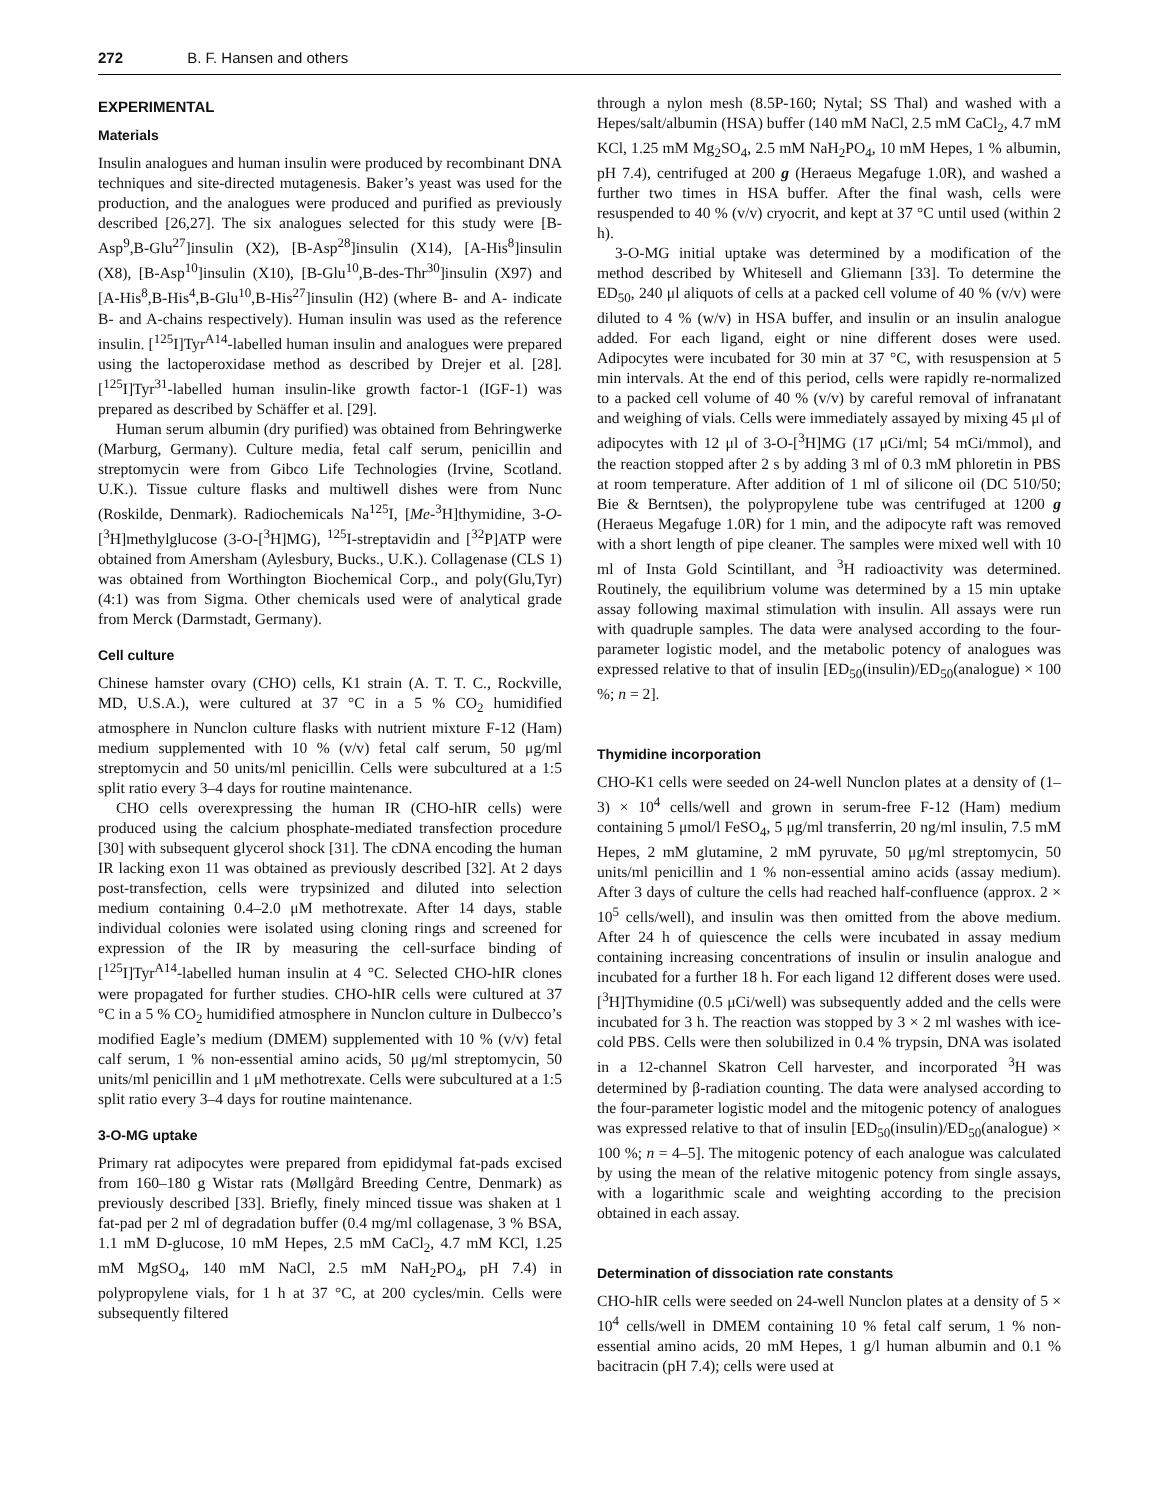272 B. F. Hansen and others
EXPERIMENTAL
Materials
Insulin analogues and human insulin were produced by recombinant DNA techniques and site-directed mutagenesis. Baker’s yeast was used for the production, and the analogues were produced and purified as previously described [26,27]. The six analogues selected for this study were [B-Asp<sup>9</sup>,B-Glu<sup>27</sup>]insulin (X2), [B-Asp<sup>28</sup>]insulin (X14), [A-His<sup>8</sup>]insulin (X8), [B-Asp<sup>10</sup>]insulin (X10), [B-Glu<sup>10</sup>,B-des-Thr<sup>30</sup>]insulin (X97) and [A-His<sup>8</sup>,B-His<sup>4</sup>,B-Glu<sup>10</sup>,B-His<sup>27</sup>]insulin (H2) (where B- and A- indicate B- and A-chains respectively). Human insulin was used as the reference insulin. [<sup>125</sup>I]Tyr<sup>A14</sup>-labelled human insulin and analogues were prepared using the lactoperoxidase method as described by Drejer et al. [28]. [<sup>125</sup>I]Tyr<sup>31</sup>-labelled human insulin-like growth factor-1 (IGF-1) was prepared as described by Schäffer et al. [29].
Human serum albumin (dry purified) was obtained from Behringwerke (Marburg, Germany). Culture media, fetal calf serum, penicillin and streptomycin were from Gibco Life Technologies (Irvine, Scotland. U.K.). Tissue culture flasks and multiwell dishes were from Nunc (Roskilde, Denmark). Radiochemicals Na<sup>125</sup>I, [Me-<sup>3</sup>H]thymidine, 3-O-[<sup>3</sup>H]methylglucose (3-O-[<sup>3</sup>H]MG), <sup>125</sup>I-streptavidin and [<sup>32</sup>P]ATP were obtained from Amersham (Aylesbury, Bucks., U.K.). Collagenase (CLS 1) was obtained from Worthington Biochemical Corp., and poly(Glu,Tyr) (4:1) was from Sigma. Other chemicals used were of analytical grade from Merck (Darmstadt, Germany).
Cell culture
Chinese hamster ovary (CHO) cells, K1 strain (A. T. T. C., Rockville, MD, U.S.A.), were cultured at 37 °C in a 5 % CO<sub>2</sub> humidified atmosphere in Nunclon culture flasks with nutrient mixture F-12 (Ham) medium supplemented with 10 % (v/v) fetal calf serum, 50 μg/ml streptomycin and 50 units/ml penicillin. Cells were subcultured at a 1:5 split ratio every 3–4 days for routine maintenance.
CHO cells overexpressing the human IR (CHO-hIR cells) were produced using the calcium phosphate-mediated transfection procedure [30] with subsequent glycerol shock [31]. The cDNA encoding the human IR lacking exon 11 was obtained as previously described [32]. At 2 days post-transfection, cells were trypsinized and diluted into selection medium containing 0.4–2.0 μM methotrexate. After 14 days, stable individual colonies were isolated using cloning rings and screened for expression of the IR by measuring the cell-surface binding of [<sup>125</sup>I]Tyr<sup>A14</sup>-labelled human insulin at 4 °C. Selected CHO-hIR clones were propagated for further studies. CHO-hIR cells were cultured at 37 °C in a 5 % CO<sub>2</sub> humidified atmosphere in Nunclon culture in Dulbecco’s modified Eagle’s medium (DMEM) supplemented with 10 % (v/v) fetal calf serum, 1 % non-essential amino acids, 50 μg/ml streptomycin, 50 units/ml penicillin and 1 μM methotrexate. Cells were subcultured at a 1:5 split ratio every 3–4 days for routine maintenance.
3-O-MG uptake
Primary rat adipocytes were prepared from epididymal fat-pads excised from 160–180 g Wistar rats (Møllgård Breeding Centre, Denmark) as previously described [33]. Briefly, finely minced tissue was shaken at 1 fat-pad per 2 ml of degradation buffer (0.4 mg/ml collagenase, 3 % BSA, 1.1 mM D-glucose, 10 mM Hepes, 2.5 mM CaCl<sub>2</sub>, 4.7 mM KCl, 1.25 mM MgSO<sub>4</sub>, 140 mM NaCl, 2.5 mM NaH<sub>2</sub>PO<sub>4</sub>, pH 7.4) in polypropylene vials, for 1 h at 37 °C, at 200 cycles/min. Cells were subsequently filtered
through a nylon mesh (8.5P-160; Nytal; SS Thal) and washed with a Hepes/salt/albumin (HSA) buffer (140 mM NaCl, 2.5 mM CaCl<sub>2</sub>, 4.7 mM KCl, 1.25 mM Mg<sub>2</sub>SO<sub>4</sub>, 2.5 mM NaH<sub>2</sub>PO<sub>4</sub>, 10 mM Hepes, 1 % albumin, pH 7.4), centrifuged at 200 g (Heraeus Megafuge 1.0R), and washed a further two times in HSA buffer. After the final wash, cells were resuspended to 40 % (v/v) cryocrit, and kept at 37 °C until used (within 2 h).
3-O-MG initial uptake was determined by a modification of the method described by Whitesell and Gliemann [33]. To determine the ED<sub>50</sub>, 240 μl aliquots of cells at a packed cell volume of 40 % (v/v) were diluted to 4 % (w/v) in HSA buffer, and insulin or an insulin analogue added. For each ligand, eight or nine different doses were used. Adipocytes were incubated for 30 min at 37 °C, with resuspension at 5 min intervals. At the end of this period, cells were rapidly re-normalized to a packed cell volume of 40 % (v/v) by careful removal of infranatant and weighing of vials. Cells were immediately assayed by mixing 45 μl of adipocytes with 12 μl of 3-O-[<sup>3</sup>H]MG (17 μCi/ml; 54 mCi/mmol), and the reaction stopped after 2 s by adding 3 ml of 0.3 mM phloretin in PBS at room temperature. After addition of 1 ml of silicone oil (DC 510/50; Bie & Berntsen), the polypropylene tube was centrifuged at 1200 g (Heraeus Megafuge 1.0R) for 1 min, and the adipocyte raft was removed with a short length of pipe cleaner. The samples were mixed well with 10 ml of Insta Gold Scintillant, and <sup>3</sup>H radioactivity was determined. Routinely, the equilibrium volume was determined by a 15 min uptake assay following maximal stimulation with insulin. All assays were run with quadruple samples. The data were analysed according to the four-parameter logistic model, and the metabolic potency of analogues was expressed relative to that of insulin [ED<sub>50</sub>(insulin)/ED<sub>50</sub>(analogue) × 100 %; n = 2].
Thymidine incorporation
CHO-K1 cells were seeded on 24-well Nunclon plates at a density of (1–3) × 10<sup>4</sup> cells/well and grown in serum-free F-12 (Ham) medium containing 5 μmol/l FeSO<sub>4</sub>, 5 μg/ml transferrin, 20 ng/ml insulin, 7.5 mM Hepes, 2 mM glutamine, 2 mM pyruvate, 50 μg/ml streptomycin, 50 units/ml penicillin and 1 % non-essential amino acids (assay medium). After 3 days of culture the cells had reached half-confluence (approx. 2 × 10<sup>5</sup> cells/well), and insulin was then omitted from the above medium. After 24 h of quiescence the cells were incubated in assay medium containing increasing concentrations of insulin or insulin analogue and incubated for a further 18 h. For each ligand 12 different doses were used. [<sup>3</sup>H]Thymidine (0.5 μCi/well) was subsequently added and the cells were incubated for 3 h. The reaction was stopped by 3 × 2 ml washes with ice-cold PBS. Cells were then solubilized in 0.4 % trypsin, DNA was isolated in a 12-channel Skatron Cell harvester, and incorporated <sup>3</sup>H was determined by β-radiation counting. The data were analysed according to the four-parameter logistic model and the mitogenic potency of analogues was expressed relative to that of insulin [ED<sub>50</sub>(insulin)/ED<sub>50</sub>(analogue) × 100 %; n = 4–5]. The mitogenic potency of each analogue was calculated by using the mean of the relative mitogenic potency from single assays, with a logarithmic scale and weighting according to the precision obtained in each assay.
Determination of dissociation rate constants
CHO-hIR cells were seeded on 24-well Nunclon plates at a density of 5 × 10<sup>4</sup> cells/well in DMEM containing 10 % fetal calf serum, 1 % non-essential amino acids, 20 mM Hepes, 1 g/l human albumin and 0.1 % bacitracin (pH 7.4); cells were used at